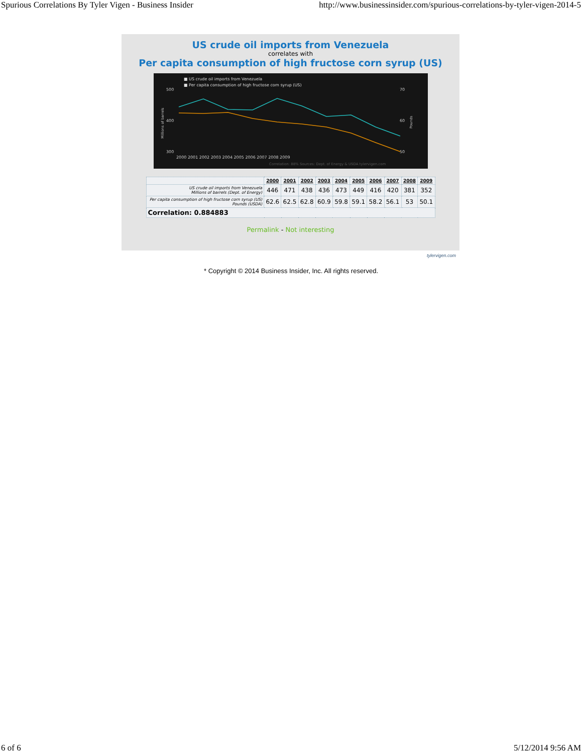Spurious Correlations By Tyler Vigen - Business Insider http://www.businessinsider.com/spurious-correlations-by-tyler-vigen-2014-5
US crude oil imports from Venezuela
correlates with
Per capita consumption of high fructose corn syrup (US)
■ US crude oil imports from Venezuela
■ Per capita consumption of high fructose corn syrup (US)
500
400
300
70
60
50
2000 2001 2002 2003 2004 2005 2006 2007 2008 2009
Correlation: 88% Sources: Dept. of Energy & USDA tylervigen.com
Millions of barrels
Pounds
| | 2000 | 2001 | 2002 | 2003 | 2004 | 2005 | 2006 | 2007 | 2008 | 2009 |
| --- | --- | --- | --- | --- | --- | --- | --- | --- | --- | --- |
| US crude oil imports from Venezuela Millions of barrels (Dept. of Energy) | 446 | 471 | 438 | 436 | 473 | 449 | 416 | 420 | 381 | 352 |
| Per capita consumption of high fructose corn syrup (US) Pounds (USDA) | 62.6 | 62.5 | 62.8 | 60.9 | 59.8 | 59.1 | 58.2 | 56.1 | 53 | 50.1 |
| Correlation: 0.884883 | | | | | | | | | | |
Permalink - Not interesting
tylervigen.com
* Copyright © 2014 Business Insider, Inc. All rights reserved.
6 of 6 5/12/2014 9:56 AM